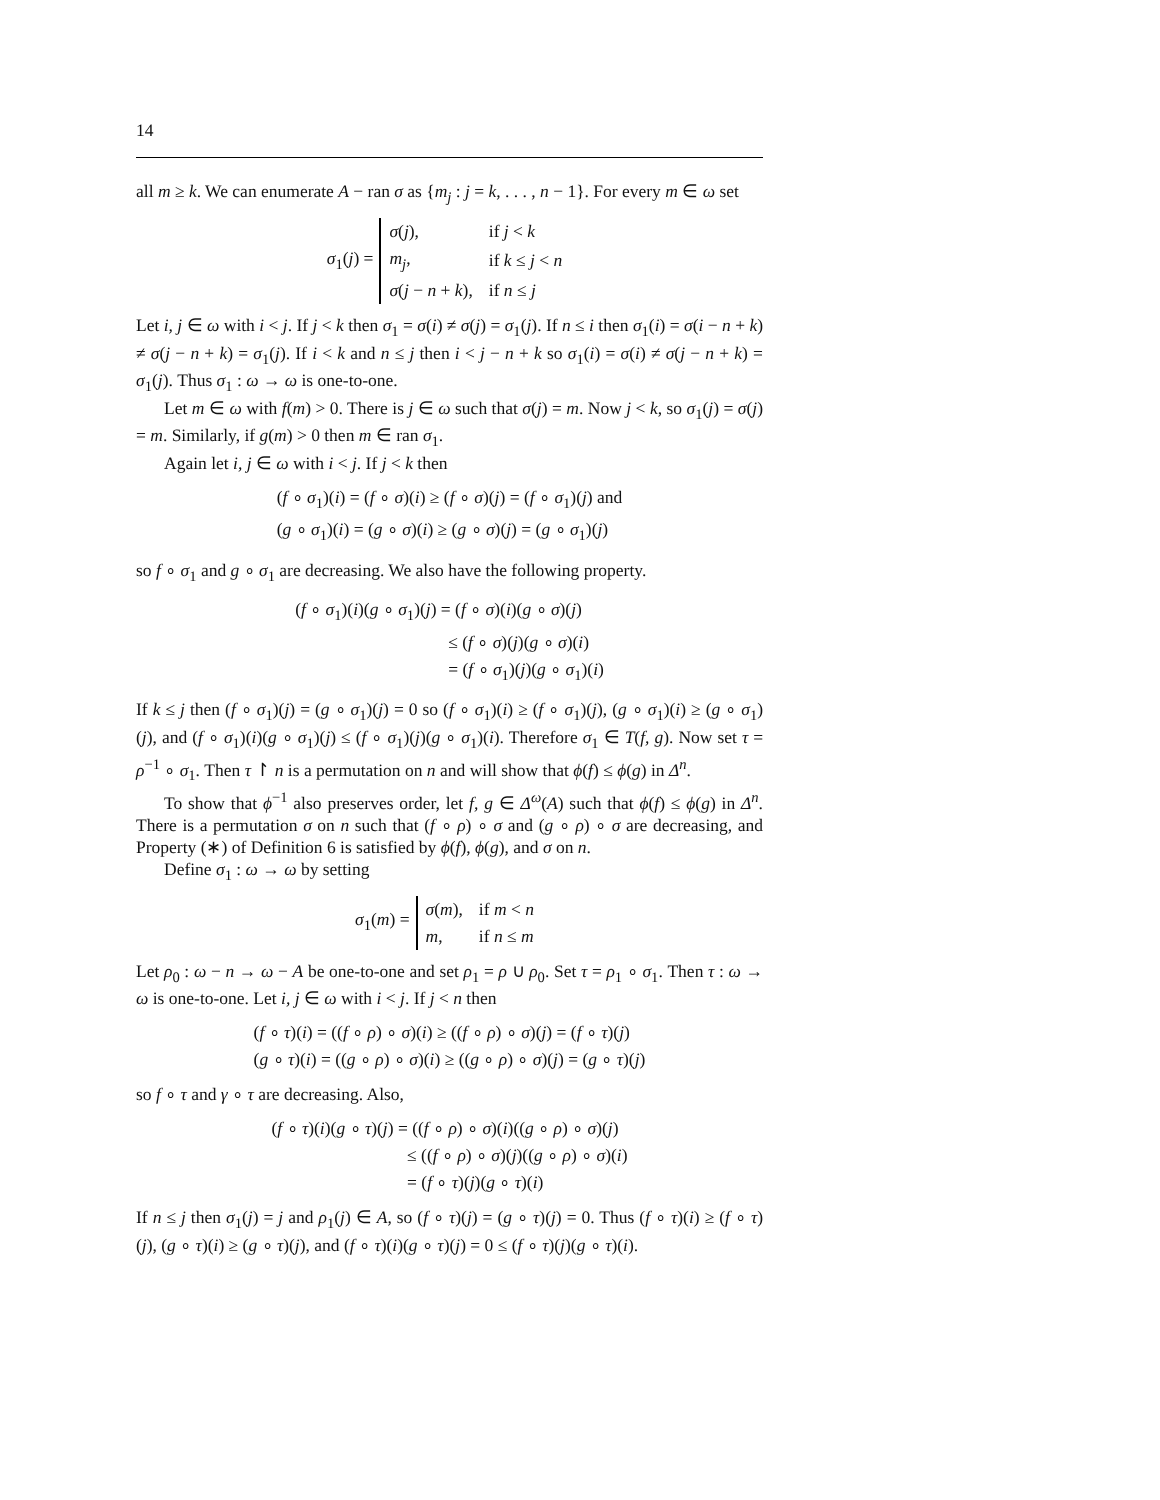14
all m ≥ k. We can enumerate A − ran σ as {m<sub>j</sub> : j = k, . . . , n − 1}. For every m ∈ ω set
σ<sub>1</sub>(j) =
| σ ( j ), | if j < k |
| m<sub>j</sub> , | if k ≤ j < n |
| σ ( j − n + k ), | if n ≤ j |
Let i, j ∈ ω with i < j. If j < k then σ<sub>1</sub> = σ(i) ≠ σ(j) = σ<sub>1</sub>(j). If n ≤ i then σ<sub>1</sub>(i) = σ(i − n + k) ≠ σ(j − n + k) = σ<sub>1</sub>(j). If i < k and n ≤ j then i < j − n + k so σ<sub>1</sub>(i) = σ(i) ≠ σ(j − n + k) = σ<sub>1</sub>(j). Thus σ<sub>1</sub> : ω → ω is one-to-one.
Let m ∈ ω with f(m) > 0. There is j ∈ ω such that σ(j) = m. Now j < k, so σ<sub>1</sub>(j) = σ(j) = m. Similarly, if g(m) > 0 then m ∈ ran σ<sub>1</sub>.
Again let i, j ∈ ω with i < j. If j < k then
(f ∘ σ<sub>1</sub>)(i) = (f ∘ σ)(i) ≥ (f ∘ σ)(j) = (f ∘ σ<sub>1</sub>)(j) and
(g ∘ σ<sub>1</sub>)(i) = (g ∘ σ)(i) ≥ (g ∘ σ)(j) = (g ∘ σ<sub>1</sub>)(j)
so f ∘ σ<sub>1</sub> and g ∘ σ<sub>1</sub> are decreasing. We also have the following property.
(f ∘ σ<sub>1</sub>)(i)(g ∘ σ<sub>1</sub>)(j) = (f ∘ σ)(i)(g ∘ σ)(j)
          ≤ (f ∘ σ)(j)(g ∘ σ)(i)
          = (f ∘ σ<sub>1</sub>)(j)(g ∘ σ<sub>1</sub>)(i)
If k ≤ j then (f ∘ σ<sub>1</sub>)(j) = (g ∘ σ<sub>1</sub>)(j) = 0 so (f ∘ σ<sub>1</sub>)(i) ≥ (f ∘ σ<sub>1</sub>)(j), (g ∘ σ<sub>1</sub>)(i) ≥ (g ∘ σ<sub>1</sub>)(j), and (f ∘ σ<sub>1</sub>)(i)(g ∘ σ<sub>1</sub>)(j) ≤ (f ∘ σ<sub>1</sub>)(j)(g ∘ σ<sub>1</sub>)(i). Therefore σ<sub>1</sub> ∈ T(f, g). Now set τ = ρ<sup>−1</sup> ∘ σ<sub>1</sub>. Then τ ↾ n is a permutation on n and will show that ϕ(f) ≤ ϕ(g) in Δ<sup>n</sup>.
To show that ϕ<sup>−1</sup> also preserves order, let f, g ∈ Δ<sup>ω</sup>(A) such that ϕ(f) ≤ ϕ(g) in Δ<sup>n</sup>. There is a permutation σ on n such that (f ∘ ρ) ∘ σ and (g ∘ ρ) ∘ σ are decreasing, and Property (∗) of Definition 6 is satisfied by ϕ(f), ϕ(g), and σ on n.
Define σ<sub>1</sub> : ω → ω by setting
σ<sub>1</sub>(m) =
| σ ( m ), | if m < n |
| m , | if n ≤ m |
Let ρ<sub>0</sub> : ω − n → ω − A be one-to-one and set ρ<sub>1</sub> = ρ ∪ ρ<sub>0</sub>. Set τ = ρ<sub>1</sub> ∘ σ<sub>1</sub>. Then τ : ω → ω is one-to-one. Let i, j ∈ ω with i < j. If j < n then
(f ∘ τ)(i) = ((f ∘ ρ) ∘ σ)(i) ≥ ((f ∘ ρ) ∘ σ)(j) = (f ∘ τ)(j)
(g ∘ τ)(i) = ((g ∘ ρ) ∘ σ)(i) ≥ ((g ∘ ρ) ∘ σ)(j) = (g ∘ τ)(j)
so f ∘ τ and γ ∘ τ are decreasing. Also,
(f ∘ τ)(i)(g ∘ τ)(j) = ((f ∘ ρ) ∘ σ)(i)((g ∘ ρ) ∘ σ)(j)
         ≤ ((f ∘ ρ) ∘ σ)(j)((g ∘ ρ) ∘ σ)(i)
         = (f ∘ τ)(j)(g ∘ τ)(i)
If n ≤ j then σ<sub>1</sub>(j) = j and ρ<sub>1</sub>(j) ∈ A, so (f ∘ τ)(j) = (g ∘ τ)(j) = 0. Thus (f ∘ τ)(i) ≥ (f ∘ τ)(j), (g ∘ τ)(i) ≥ (g ∘ τ)(j), and (f ∘ τ)(i)(g ∘ τ)(j) = 0 ≤ (f ∘ τ)(j)(g ∘ τ)(i).